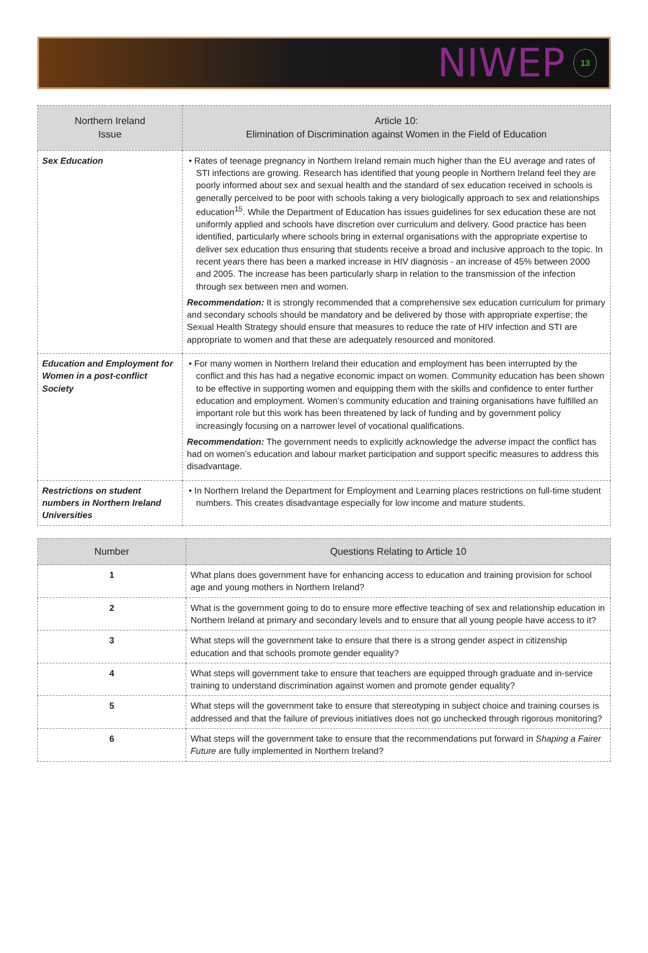NIWEP 13
| Northern Ireland Issue | Article 10: Elimination of Discrimination against Women in the Field of Education |
| --- | --- |
| Sex Education | • Rates of teenage pregnancy in Northern Ireland remain much higher than the EU average and rates of STI infections are growing. Research has identified that young people in Northern Ireland feel they are poorly informed about sex and sexual health and the standard of sex education received in schools is generally perceived to be poor with schools taking a very biologically approach to sex and relationships education<sup>15</sup>. While the Department of Education has issues guidelines for sex education these are not uniformly applied and schools have discretion over curriculum and delivery. Good practice has been identified, particularly where schools bring in external organisations with the appropriate expertise to deliver sex education thus ensuring that students receive a broad and inclusive approach to the topic. In recent years there has been a marked increase in HIV diagnosis - an increase of 45% between 2000 and 2005. The increase has been particularly sharp in relation to the transmission of the infection through sex between men and women. Recommendation: It is strongly recommended that a comprehensive sex education curriculum for primary and secondary schools should be mandatory and be delivered by those with appropriate expertise; the Sexual Health Strategy should ensure that measures to reduce the rate of HIV infection and STI are appropriate to women and that these are adequately resourced and monitored. |
| Education and Employment for Women in a post-conflict Society | • For many women in Northern Ireland their education and employment has been interrupted by the conflict and this has had a negative economic impact on women. Community education has been shown to be effective in supporting women and equipping them with the skills and confidence to enter further education and employment. Women’s community education and training organisations have fulfilled an important role but this work has been threatened by lack of funding and by government policy increasingly focusing on a narrower level of vocational qualifications. Recommendation: The government needs to explicitly acknowledge the adverse impact the conflict has had on women’s education and labour market participation and support specific measures to address this disadvantage. |
| Restrictions on student numbers in Northern Ireland Universities | • In Northern Ireland the Department for Employment and Learning places restrictions on full-time student numbers. This creates disadvantage especially for low income and mature students. |
| Number | Questions Relating to Article 10 |
| --- | --- |
| 1 | What plans does government have for enhancing access to education and training provision for school age and young mothers in Northern Ireland? |
| 2 | What is the government going to do to ensure more effective teaching of sex and relationship education in Northern Ireland at primary and secondary levels and to ensure that all young people have access to it? |
| 3 | What steps will the government take to ensure that there is a strong gender aspect in citizenship education and that schools promote gender equality? |
| 4 | What steps will government take to ensure that teachers are equipped through graduate and in-service training to understand discrimination against women and promote gender equality? |
| 5 | What steps will the government take to ensure that stereotyping in subject choice and training courses is addressed and that the failure of previous initiatives does not go unchecked through rigorous monitoring? |
| 6 | What steps will the government take to ensure that the recommendations put forward in Shaping a Fairer Future are fully implemented in Northern Ireland? |